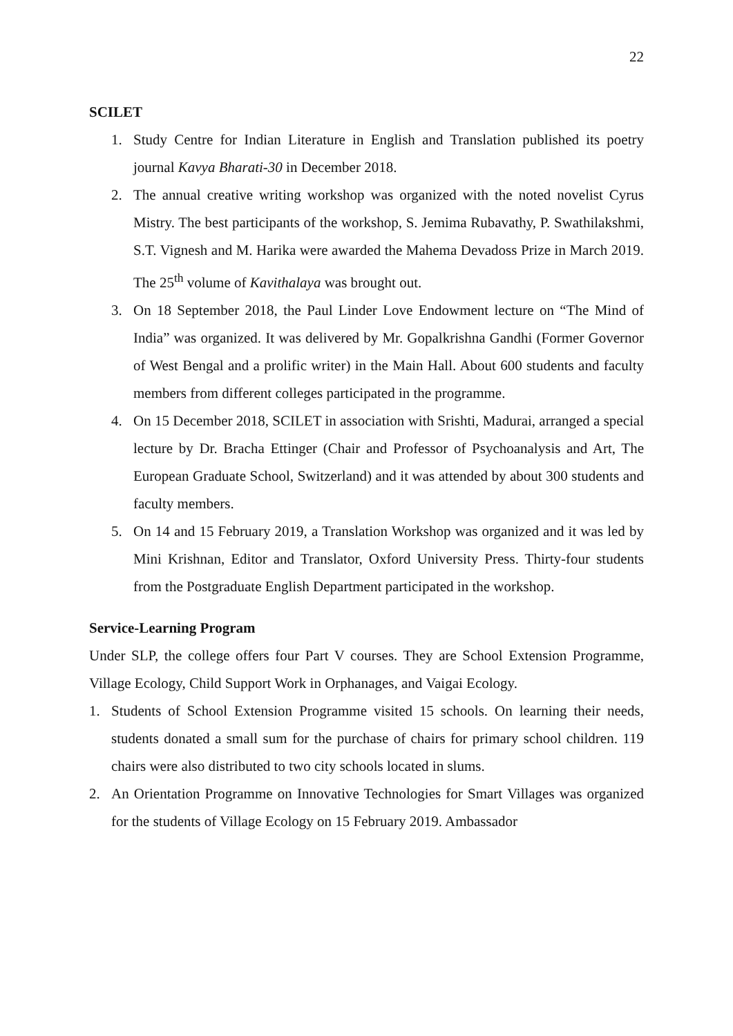22
SCILET
1. Study Centre for Indian Literature in English and Translation published its poetry journal Kavya Bharati-30 in December 2018.
2. The annual creative writing workshop was organized with the noted novelist Cyrus Mistry. The best participants of the workshop, S. Jemima Rubavathy, P. Swathilakshmi, S.T. Vignesh and M. Harika were awarded the Mahema Devadoss Prize in March 2019. The 25<sup>th</sup> volume of Kavithalaya was brought out.
3. On 18 September 2018, the Paul Linder Love Endowment lecture on “The Mind of India” was organized. It was delivered by Mr. Gopalkrishna Gandhi (Former Governor of West Bengal and a prolific writer) in the Main Hall. About 600 students and faculty members from different colleges participated in the programme.
4. On 15 December 2018, SCILET in association with Srishti, Madurai, arranged a special lecture by Dr. Bracha Ettinger (Chair and Professor of Psychoanalysis and Art, The European Graduate School, Switzerland) and it was attended by about 300 students and faculty members.
5. On 14 and 15 February 2019, a Translation Workshop was organized and it was led by Mini Krishnan, Editor and Translator, Oxford University Press. Thirty-four students from the Postgraduate English Department participated in the workshop.
Service-Learning Program
Under SLP, the college offers four Part V courses. They are School Extension Programme, Village Ecology, Child Support Work in Orphanages, and Vaigai Ecology.
1. Students of School Extension Programme visited 15 schools. On learning their needs, students donated a small sum for the purchase of chairs for primary school children. 119 chairs were also distributed to two city schools located in slums.
2. An Orientation Programme on Innovative Technologies for Smart Villages was organized for the students of Village Ecology on 15 February 2019. Ambassador